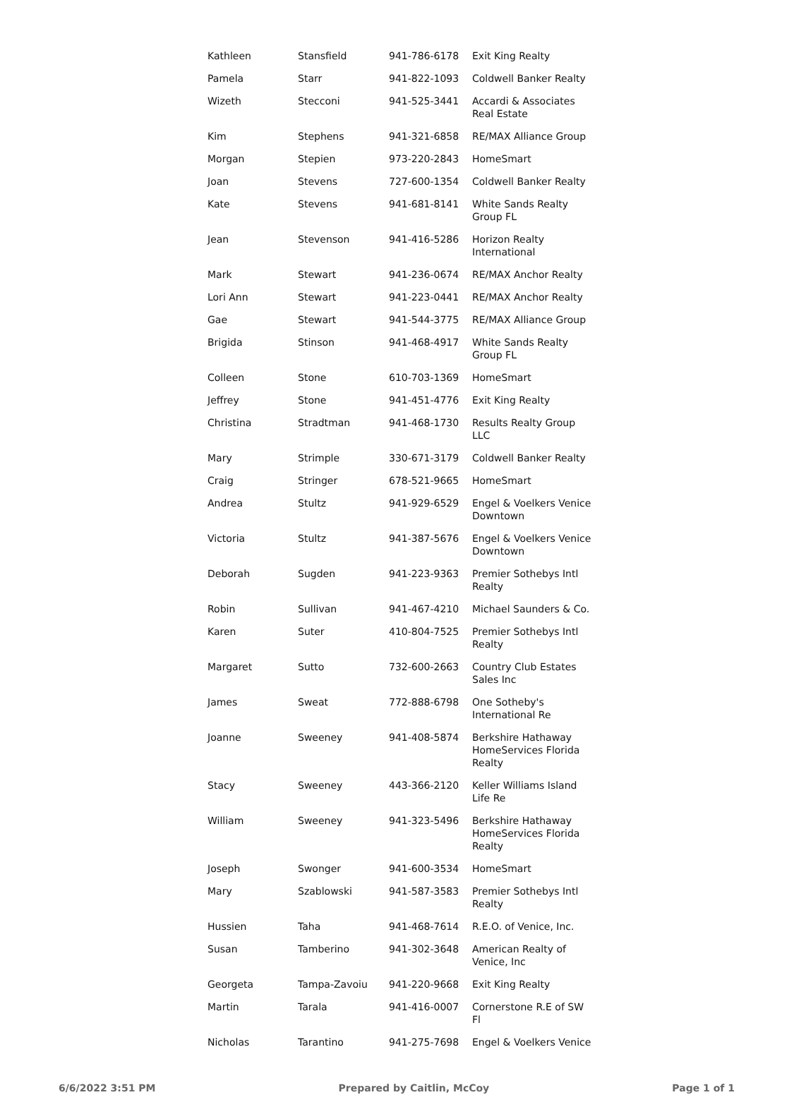| Kathleen | Stansfield | 941-786-6178 | Exit King Realty |
| Pamela | Starr | 941-822-1093 | Coldwell Banker Realty |
| Wizeth | Stecconi | 941-525-3441 | Accardi & Associates Real Estate |
| Kim | Stephens | 941-321-6858 | RE/MAX Alliance Group |
| Morgan | Stepien | 973-220-2843 | HomeSmart |
| Joan | Stevens | 727-600-1354 | Coldwell Banker Realty |
| Kate | Stevens | 941-681-8141 | White Sands Realty Group FL |
| Jean | Stevenson | 941-416-5286 | Horizon Realty International |
| Mark | Stewart | 941-236-0674 | RE/MAX Anchor Realty |
| Lori Ann | Stewart | 941-223-0441 | RE/MAX Anchor Realty |
| Gae | Stewart | 941-544-3775 | RE/MAX Alliance Group |
| Brigida | Stinson | 941-468-4917 | White Sands Realty Group FL |
| Colleen | Stone | 610-703-1369 | HomeSmart |
| Jeffrey | Stone | 941-451-4776 | Exit King Realty |
| Christina | Stradtman | 941-468-1730 | Results Realty Group LLC |
| Mary | Strimple | 330-671-3179 | Coldwell Banker Realty |
| Craig | Stringer | 678-521-9665 | HomeSmart |
| Andrea | Stultz | 941-929-6529 | Engel & Voelkers Venice Downtown |
| Victoria | Stultz | 941-387-5676 | Engel & Voelkers Venice Downtown |
| Deborah | Sugden | 941-223-9363 | Premier Sothebys Intl Realty |
| Robin | Sullivan | 941-467-4210 | Michael Saunders & Co. |
| Karen | Suter | 410-804-7525 | Premier Sothebys Intl Realty |
| Margaret | Sutto | 732-600-2663 | Country Club Estates Sales Inc |
| James | Sweat | 772-888-6798 | One Sotheby's International Re |
| Joanne | Sweeney | 941-408-5874 | Berkshire Hathaway HomeServices Florida Realty |
| Stacy | Sweeney | 443-366-2120 | Keller Williams Island Life Re |
| William | Sweeney | 941-323-5496 | Berkshire Hathaway HomeServices Florida Realty |
| Joseph | Swonger | 941-600-3534 | HomeSmart |
| Mary | Szablowski | 941-587-3583 | Premier Sothebys Intl Realty |
| Hussien | Taha | 941-468-7614 | R.E.O. of Venice, Inc. |
| Susan | Tamberino | 941-302-3648 | American Realty of Venice, Inc |
| Georgeta | Tampa-Zavoiu | 941-220-9668 | Exit King Realty |
| Martin | Tarala | 941-416-0007 | Cornerstone R.E of SW Fl |
| Nicholas | Tarantino | 941-275-7698 | Engel & Voelkers Venice |
6/6/2022 3:51 PM Prepared by Caitlin, McCoy Page 1 of 1